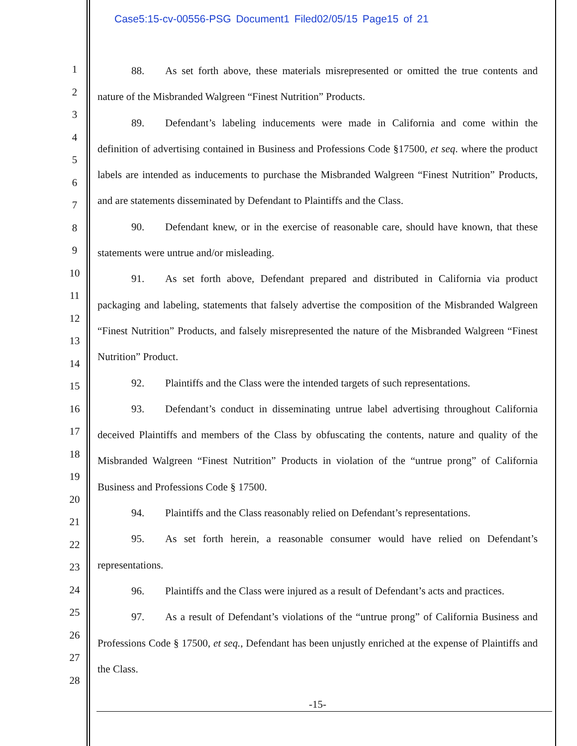Case5:15-cv-00556-PSG Document1 Filed02/05/15 Page15 of 21
1
2
3
4
5
6
7
8
9
10
11
12
13
14
15
16
17
18
19
20
21
22
23
24
25
26
27
28
88. As set forth above, these materials misrepresented or omitted the true contents and nature of the Misbranded Walgreen “Finest Nutrition” Products.
89. Defendant’s labeling inducements were made in California and come within the definition of advertising contained in Business and Professions Code §17500, et seq. where the product labels are intended as inducements to purchase the Misbranded Walgreen “Finest Nutrition” Products, and are statements disseminated by Defendant to Plaintiffs and the Class.
90. Defendant knew, or in the exercise of reasonable care, should have known, that these statements were untrue and/or misleading.
91. As set forth above, Defendant prepared and distributed in California via product packaging and labeling, statements that falsely advertise the composition of the Misbranded Walgreen “Finest Nutrition” Products, and falsely misrepresented the nature of the Misbranded Walgreen “Finest Nutrition” Product.
92. Plaintiffs and the Class were the intended targets of such representations.
93. Defendant’s conduct in disseminating untrue label advertising throughout California deceived Plaintiffs and members of the Class by obfuscating the contents, nature and quality of the Misbranded Walgreen “Finest Nutrition” Products in violation of the “untrue prong” of California Business and Professions Code § 17500.
94. Plaintiffs and the Class reasonably relied on Defendant’s representations.
95. As set forth herein, a reasonable consumer would have relied on Defendant’s representations.
96. Plaintiffs and the Class were injured as a result of Defendant’s acts and practices.
97. As a result of Defendant’s violations of the “untrue prong” of California Business and Professions Code § 17500, et seq., Defendant has been unjustly enriched at the expense of Plaintiffs and the Class.
-15-